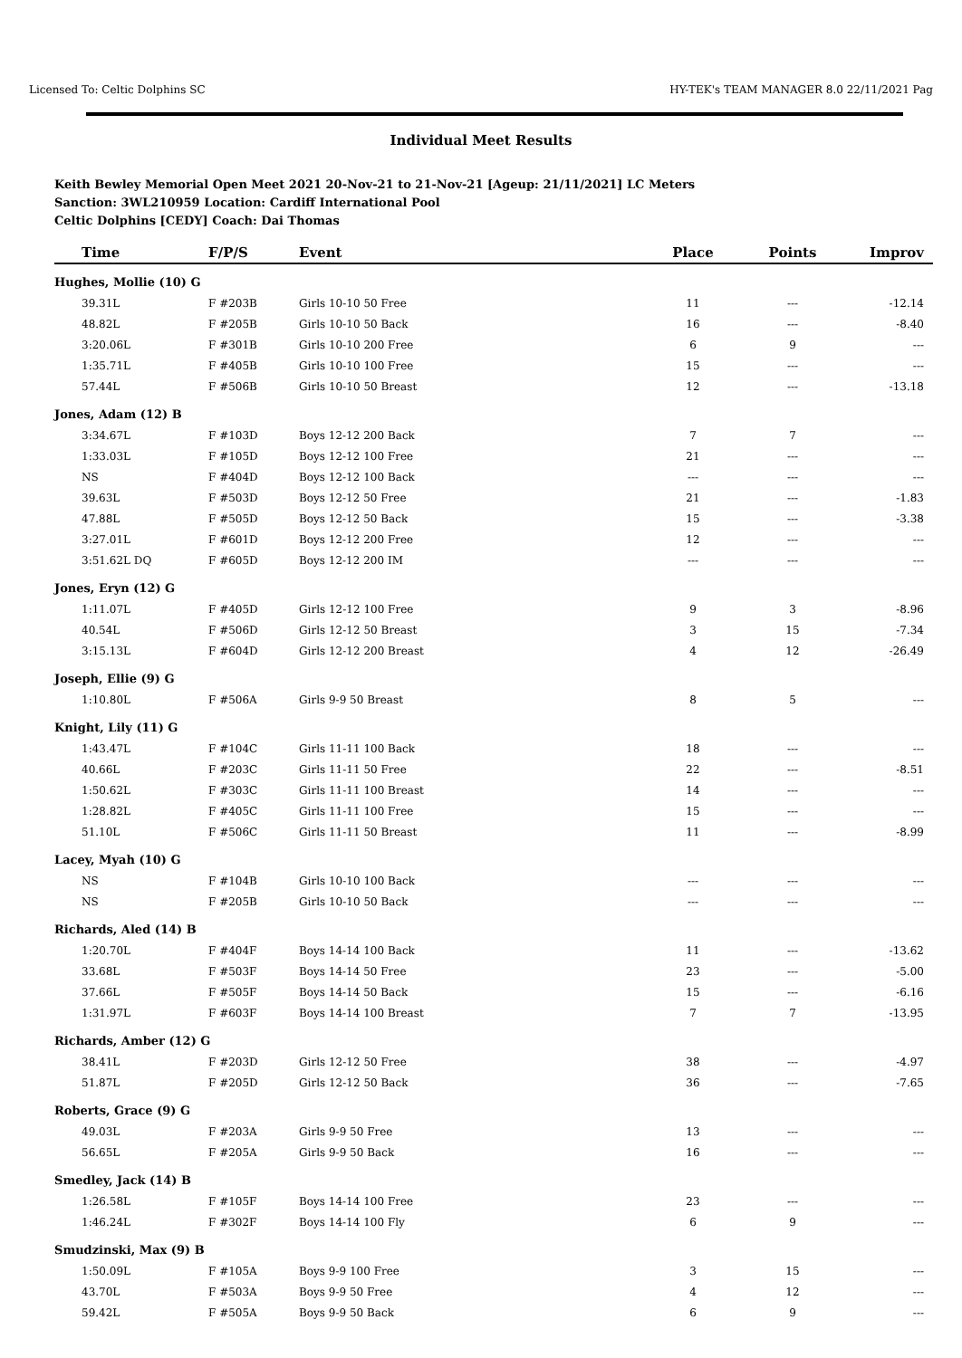Licensed To: Celtic Dolphins SC HY-TEK's TEAM MANAGER 8.0 22/11/2021 Pag
Individual Meet Results
Keith Bewley Memorial Open Meet 2021 20-Nov-21 to 21-Nov-21 [Ageup: 21/11/2021] LC Meters
Sanction: 3WL210959 Location: Cardiff International Pool
Celtic Dolphins [CEDY] Coach: Dai Thomas
| Time | F/P/S | Event | Place | Points | Improv |
| --- | --- | --- | --- | --- | --- |
| Hughes, Mollie (10) G | | | | | |
| 39.31L | F #203B | Girls 10-10 50 Free | 11 | --- | -12.14 |
| 48.82L | F #205B | Girls 10-10 50 Back | 16 | --- | -8.40 |
| 3:20.06L | F #301B | Girls 10-10 200 Free | 6 | 9 | --- |
| 1:35.71L | F #405B | Girls 10-10 100 Free | 15 | --- | --- |
| 57.44L | F #506B | Girls 10-10 50 Breast | 12 | --- | -13.18 |
| Jones, Adam (12) B | | | | | |
| 3:34.67L | F #103D | Boys 12-12 200 Back | 7 | 7 | --- |
| 1:33.03L | F #105D | Boys 12-12 100 Free | 21 | --- | --- |
| NS | F #404D | Boys 12-12 100 Back | --- | --- | --- |
| 39.63L | F #503D | Boys 12-12 50 Free | 21 | --- | -1.83 |
| 47.88L | F #505D | Boys 12-12 50 Back | 15 | --- | -3.38 |
| 3:27.01L | F #601D | Boys 12-12 200 Free | 12 | --- | --- |
| 3:51.62L DQ | F #605D | Boys 12-12 200 IM | --- | --- | --- |
| Jones, Eryn (12) G | | | | | |
| 1:11.07L | F #405D | Girls 12-12 100 Free | 9 | 3 | -8.96 |
| 40.54L | F #506D | Girls 12-12 50 Breast | 3 | 15 | -7.34 |
| 3:15.13L | F #604D | Girls 12-12 200 Breast | 4 | 12 | -26.49 |
| Joseph, Ellie (9) G | | | | | |
| 1:10.80L | F #506A | Girls 9-9 50 Breast | 8 | 5 | --- |
| Knight, Lily (11) G | | | | | |
| 1:43.47L | F #104C | Girls 11-11 100 Back | 18 | --- | --- |
| 40.66L | F #203C | Girls 11-11 50 Free | 22 | --- | -8.51 |
| 1:50.62L | F #303C | Girls 11-11 100 Breast | 14 | --- | --- |
| 1:28.82L | F #405C | Girls 11-11 100 Free | 15 | --- | --- |
| 51.10L | F #506C | Girls 11-11 50 Breast | 11 | --- | -8.99 |
| Lacey, Myah (10) G | | | | | |
| NS | F #104B | Girls 10-10 100 Back | --- | --- | --- |
| NS | F #205B | Girls 10-10 50 Back | --- | --- | --- |
| Richards, Aled (14) B | | | | | |
| 1:20.70L | F #404F | Boys 14-14 100 Back | 11 | --- | -13.62 |
| 33.68L | F #503F | Boys 14-14 50 Free | 23 | --- | -5.00 |
| 37.66L | F #505F | Boys 14-14 50 Back | 15 | --- | -6.16 |
| 1:31.97L | F #603F | Boys 14-14 100 Breast | 7 | 7 | -13.95 |
| Richards, Amber (12) G | | | | | |
| 38.41L | F #203D | Girls 12-12 50 Free | 38 | --- | -4.97 |
| 51.87L | F #205D | Girls 12-12 50 Back | 36 | --- | -7.65 |
| Roberts, Grace (9) G | | | | | |
| 49.03L | F #203A | Girls 9-9 50 Free | 13 | --- | --- |
| 56.65L | F #205A | Girls 9-9 50 Back | 16 | --- | --- |
| Smedley, Jack (14) B | | | | | |
| 1:26.58L | F #105F | Boys 14-14 100 Free | 23 | --- | --- |
| 1:46.24L | F #302F | Boys 14-14 100 Fly | 6 | 9 | --- |
| Smudzinski, Max (9) B | | | | | |
| 1:50.09L | F #105A | Boys 9-9 100 Free | 3 | 15 | --- |
| 43.70L | F #503A | Boys 9-9 50 Free | 4 | 12 | --- |
| 59.42L | F #505A | Boys 9-9 50 Back | 6 | 9 | --- |